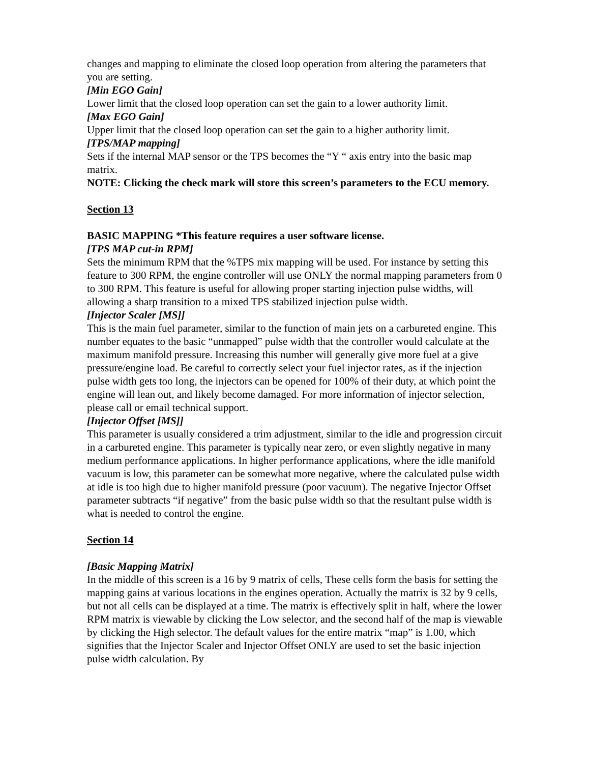changes and mapping to eliminate the closed loop operation from altering the parameters that you are setting.
[Min EGO Gain]
Lower limit that the closed loop operation can set the gain to a lower authority limit.
[Max EGO Gain]
Upper limit that the closed loop operation can set the gain to a higher authority limit.
[TPS/MAP mapping]
Sets if the internal MAP sensor or the TPS becomes the “Y “ axis entry into the basic map matrix.
NOTE: Clicking the check mark will store this screen’s parameters to the ECU memory.
Section 13
BASIC MAPPING *This feature requires a user software license.
[TPS MAP cut-in RPM]
Sets the minimum RPM that the %TPS mix mapping will be used. For instance by setting this feature to 300 RPM, the engine controller will use ONLY the normal mapping parameters from 0 to 300 RPM. This feature is useful for allowing proper starting injection pulse widths, will allowing a sharp transition to a mixed TPS stabilized injection pulse width.
[Injector Scaler [MS]]
This is the main fuel parameter, similar to the function of main jets on a carbureted engine. This number equates to the basic “unmapped” pulse width that the controller would calculate at the maximum manifold pressure. Increasing this number will generally give more fuel at a give pressure/engine load. Be careful to correctly select your fuel injector rates, as if the injection pulse width gets too long, the injectors can be opened for 100% of their duty, at which point the engine will lean out, and likely become damaged. For more information of injector selection, please call or email technical support.
[Injector Offset [MS]]
This parameter is usually considered a trim adjustment, similar to the idle and progression circuit in a carbureted engine. This parameter is typically near zero, or even slightly negative in many medium performance applications. In higher performance applications, where the idle manifold vacuum is low, this parameter can be somewhat more negative, where the calculated pulse width at idle is too high due to higher manifold pressure (poor vacuum). The negative Injector Offset parameter subtracts “if negative” from the basic pulse width so that the resultant pulse width is what is needed to control the engine.
Section 14
[Basic Mapping Matrix]
In the middle of this screen is a 16 by 9 matrix of cells, These cells form the basis for setting the mapping gains at various locations in the engines operation. Actually the matrix is 32 by 9 cells, but not all cells can be displayed at a time. The matrix is effectively split in half, where the lower RPM matrix is viewable by clicking the Low selector, and the second half of the map is viewable by clicking the High selector. The default values for the entire matrix “map” is 1.00, which signifies that the Injector Scaler and Injector Offset ONLY are used to set the basic injection pulse width calculation. By